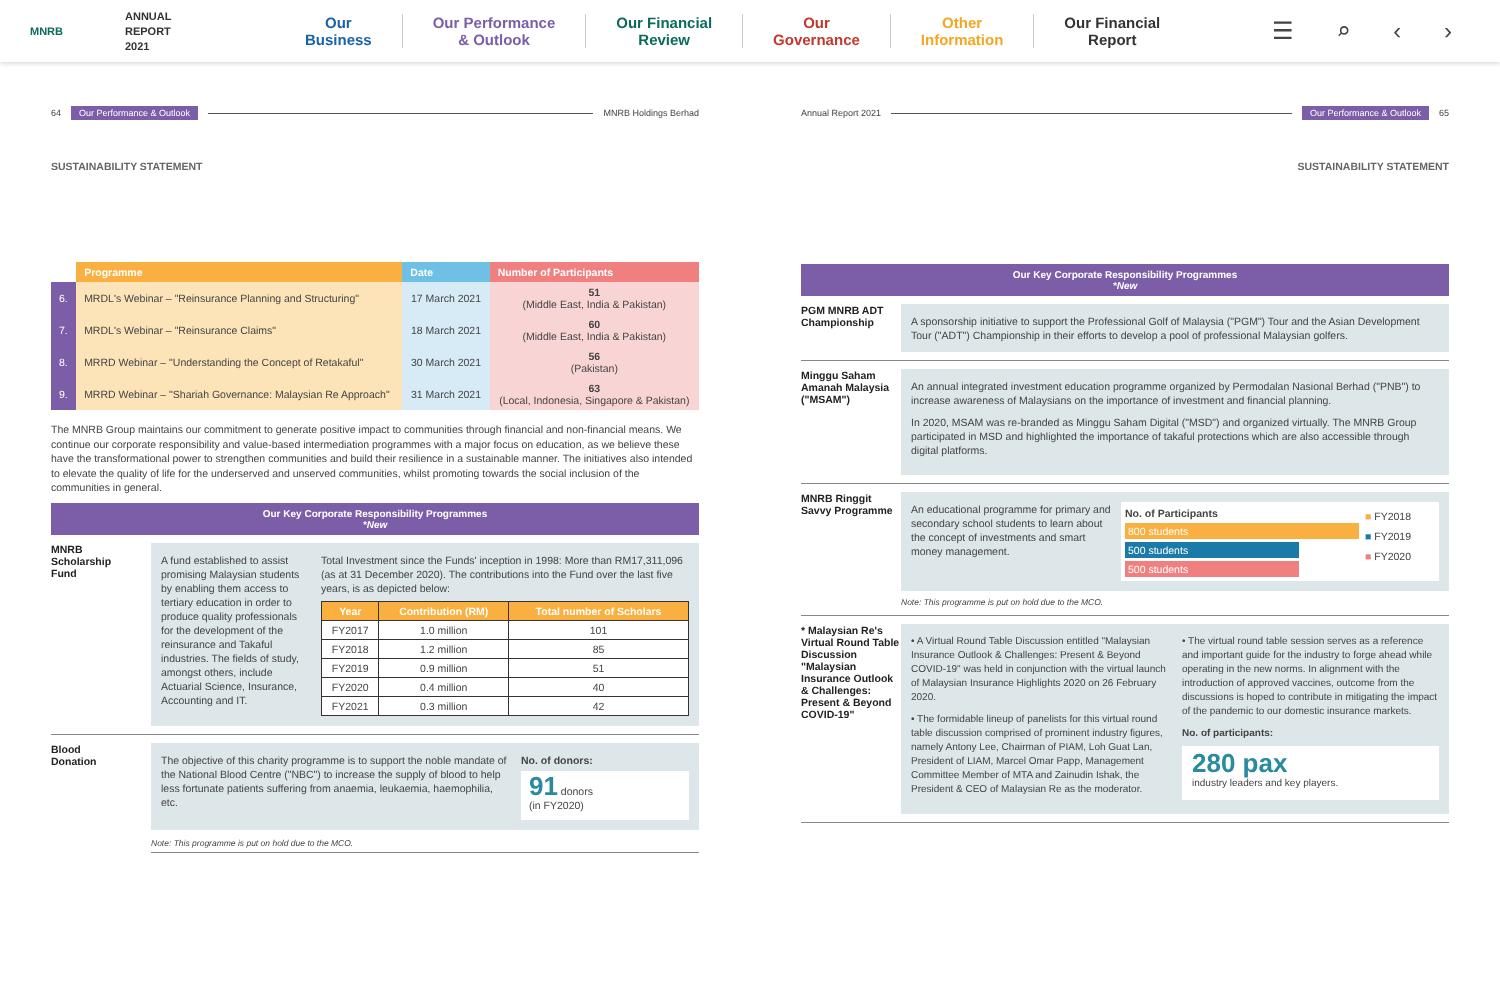MNRB
ANNUAL
REPORT
2021
Our
Business
Our Performance
& Outlook
Our Financial
Review
Our
Governance
Other
Information
Our Financial
Report
☰ ⌕ ‹ ›
64 Our Performance & Outlook MNRB Holdings Berhad
SUSTAINABILITY STATEMENT
| | Programme | Date | Number of Participants |
| --- | --- | --- | --- |
| 6. | MRDL's Webinar – "Reinsurance Planning and Structuring" | 17 March 2021 | 51 (Middle East, India & Pakistan) |
| 7. | MRDL's Webinar – "Reinsurance Claims" | 18 March 2021 | 60 (Middle East, India & Pakistan) |
| 8. | MRRD Webinar – "Understanding the Concept of Retakaful" | 30 March 2021 | 56 (Pakistan) |
| 9. | MRRD Webinar – "Shariah Governance: Malaysian Re Approach" | 31 March 2021 | 63 (Local, Indonesia, Singapore & Pakistan) |
The MNRB Group maintains our commitment to generate positive impact to communities through financial and non-financial means. We continue our corporate responsibility and value-based intermediation programmes with a major focus on education, as we believe these have the transformational power to strengthen communities and build their resilience in a sustainable manner. The initiatives also intended to elevate the quality of life for the underserved and unserved communities, whilst promoting towards the social inclusion of the communities in general.
Our Key Corporate Responsibility Programmes
*New
MNRB
Scholarship
Fund
A fund established to assist promising Malaysian students by enabling them access to tertiary education in order to produce quality professionals for the development of the reinsurance and Takaful industries. The fields of study, amongst others, include Actuarial Science, Insurance, Accounting and IT.
Total Investment since the Funds' inception in 1998: More than RM17,311,096 (as at 31 December 2020). The contributions into the Fund over the last five years, is as depicted below:
| Year | Contribution (RM) | Total number of Scholars |
| FY2017 | 1.0 million | 101 |
| FY2018 | 1.2 million | 85 |
| FY2019 | 0.9 million | 51 |
| FY2020 | 0.4 million | 40 |
| FY2021 | 0.3 million | 42 |
Blood
Donation
The objective of this charity programme is to support the noble mandate of the National Blood Centre ("NBC") to increase the supply of blood to help less fortunate patients suffering from anaemia, leukaemia, haemophilia, etc.
No. of donors:
91 donors
(in FY2020)
Note: This programme is put on hold due to the MCO.
Annual Report 2021 Our Performance & Outlook 65
SUSTAINABILITY STATEMENT
Our Key Corporate Responsibility Programmes
*New
PGM MNRB ADT Championship
A sponsorship initiative to support the Professional Golf of Malaysia ("PGM") Tour and the Asian Development Tour ("ADT") Championship in their efforts to develop a pool of professional Malaysian golfers.
Minggu Saham Amanah Malaysia ("MSAM")
An annual integrated investment education programme organized by Permodalan Nasional Berhad ("PNB") to increase awareness of Malaysians on the importance of investment and financial planning.
In 2020, MSAM was re-branded as Minggu Saham Digital ("MSD") and organized virtually. The MNRB Group participated in MSD and highlighted the importance of takaful protections which are also accessible through digital platforms.
MNRB Ringgit Savvy Programme
An educational programme for primary and secondary school students to learn about the concept of investments and smart money management.
No. of Participants
800 students
500 students
500 students
■ FY2018
■ FY2019
■ FY2020
Note: This programme is put on hold due to the MCO.
* Malaysian Re's Virtual Round Table Discussion "Malaysian Insurance Outlook & Challenges: Present & Beyond COVID-19"
• A Virtual Round Table Discussion entitled "Malaysian Insurance Outlook & Challenges: Present & Beyond COVID-19" was held in conjunction with the virtual launch of Malaysian Insurance Highlights 2020 on 26 February 2020.
• The formidable lineup of panelists for this virtual round table discussion comprised of prominent industry figures, namely Antony Lee, Chairman of PIAM, Loh Guat Lan, President of LIAM, Marcel Omar Papp, Management Committee Member of MTA and Zainudin Ishak, the President & CEO of Malaysian Re as the moderator.
• The virtual round table session serves as a reference and important guide for the industry to forge ahead while operating in the new norms. In alignment with the introduction of approved vaccines, outcome from the discussions is hoped to contribute in mitigating the impact of the pandemic to our domestic insurance markets.
No. of participants:
280 pax
industry leaders and key players.